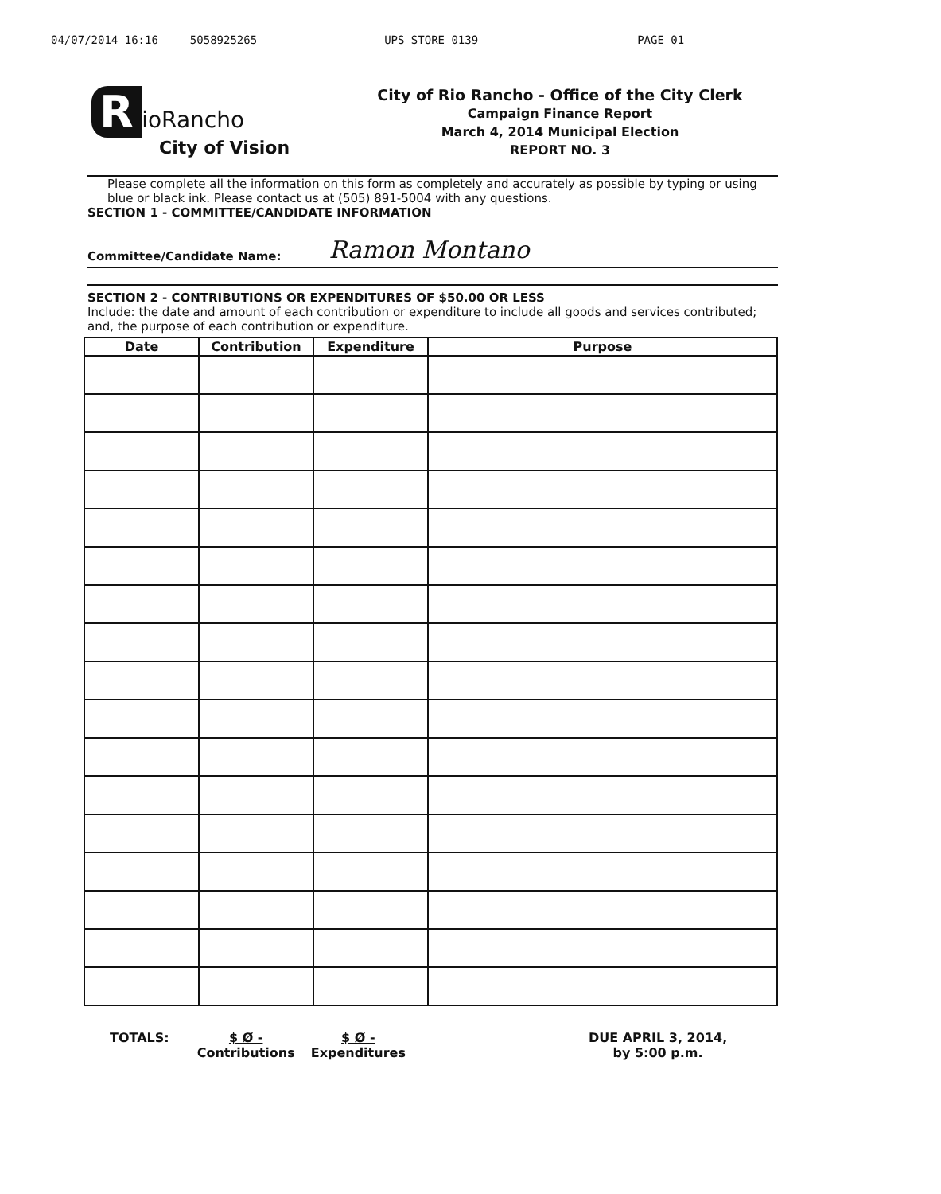04/07/2014 16:16 5058925265 UPS STORE 0139 PAGE 01
RioRancho
City of Vision
City of Rio Rancho - Office of the City Clerk
Campaign Finance Report
March 4, 2014 Municipal Election
REPORT NO. 3
Please complete all the information on this form as completely and accurately as possible by typing or using blue or black ink. Please contact us at (505) 891-5004 with any questions.
SECTION 1 - COMMITTEE/CANDIDATE INFORMATION
Committee/Candidate Name: Ramon Montano
SECTION 2 - CONTRIBUTIONS OR EXPENDITURES OF $50.00 OR LESS
Include: the date and amount of each contribution or expenditure to include all goods and services contributed; and, the purpose of each contribution or expenditure.
| Date | Contribution | Expenditure | Purpose |
| --- | --- | --- | --- |
TOTALS: $ Ø -
Contributions
$ Ø -
Expenditures
DUE APRIL 3, 2014,
by 5:00 p.m.